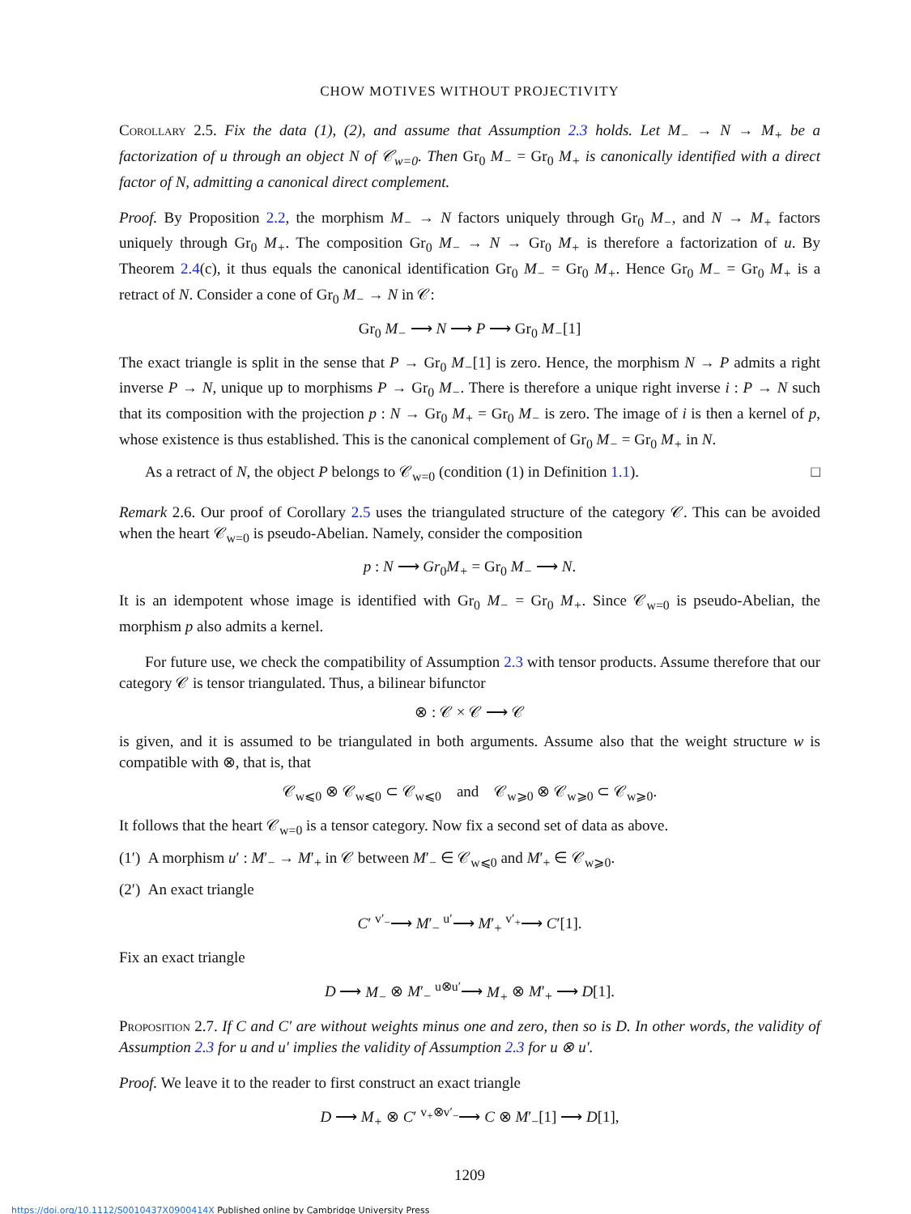CHOW MOTIVES WITHOUT PROJECTIVITY
Corollary 2.5. Fix the data (1), (2), and assume that Assumption 2.3 holds. Let M<sub>−</sub> → N → M<sub>+</sub> be a factorization of u through an object N of 𝒞<sub>w=0</sub>. Then Gr<sub>0</sub> M<sub>−</sub> = Gr<sub>0</sub> M<sub>+</sub> is canonically identified with a direct factor of N, admitting a canonical direct complement.
Proof. By Proposition 2.2, the morphism M<sub>−</sub> → N factors uniquely through Gr<sub>0</sub> M<sub>−</sub>, and N → M<sub>+</sub> factors uniquely through Gr<sub>0</sub> M<sub>+</sub>. The composition Gr<sub>0</sub> M<sub>−</sub> → N → Gr<sub>0</sub> M<sub>+</sub> is therefore a factorization of u. By Theorem 2.4(c), it thus equals the canonical identification Gr<sub>0</sub> M<sub>−</sub> = Gr<sub>0</sub> M<sub>+</sub>. Hence Gr<sub>0</sub> M<sub>−</sub> = Gr<sub>0</sub> M<sub>+</sub> is a retract of N. Consider a cone of Gr<sub>0</sub> M<sub>−</sub> → N in 𝒞:
Gr<sub>0</sub> M<sub>−</sub> ⟶ N ⟶ P ⟶ Gr<sub>0</sub> M<sub>−</sub>[1]
The exact triangle is split in the sense that P → Gr<sub>0</sub> M<sub>−</sub>[1] is zero. Hence, the morphism N → P admits a right inverse P → N, unique up to morphisms P → Gr<sub>0</sub> M<sub>−</sub>. There is therefore a unique right inverse i : P → N such that its composition with the projection p : N → Gr<sub>0</sub> M<sub>+</sub> = Gr<sub>0</sub> M<sub>−</sub> is zero. The image of i is then a kernel of p, whose existence is thus established. This is the canonical complement of Gr<sub>0</sub> M<sub>−</sub> = Gr<sub>0</sub> M<sub>+</sub> in N.
As a retract of N, the object P belongs to 𝒞<sub>w=0</sub> (condition (1) in Definition 1.1). □
Remark 2.6. Our proof of Corollary 2.5 uses the triangulated structure of the category 𝒞. This can be avoided when the heart 𝒞<sub>w=0</sub> is pseudo-Abelian. Namely, consider the composition
p : N ⟶ Gr<sub>0</sub>M<sub>+</sub> = Gr<sub>0</sub> M<sub>−</sub> ⟶ N.
It is an idempotent whose image is identified with Gr<sub>0</sub> M<sub>−</sub> = Gr<sub>0</sub> M<sub>+</sub>. Since 𝒞<sub>w=0</sub> is pseudo-Abelian, the morphism p also admits a kernel.
For future use, we check the compatibility of Assumption 2.3 with tensor products. Assume therefore that our category 𝒞 is tensor triangulated. Thus, a bilinear bifunctor
⊗ : 𝒞 × 𝒞 ⟶ 𝒞
is given, and it is assumed to be triangulated in both arguments. Assume also that the weight structure w is compatible with ⊗, that is, that
𝒞<sub>w⩽0</sub> ⊗ 𝒞<sub>w⩽0</sub> ⊂ 𝒞<sub>w⩽0</sub> and 𝒞<sub>w⩾0</sub> ⊗ 𝒞<sub>w⩾0</sub> ⊂ 𝒞<sub>w⩾0</sub>.
It follows that the heart 𝒞<sub>w=0</sub> is a tensor category. Now fix a second set of data as above.
(1′) A morphism u′ : M′<sub>−</sub> → M′<sub>+</sub> in 𝒞 between M′<sub>−</sub> ∈ 𝒞<sub>w⩽0</sub> and M′<sub>+</sub> ∈ 𝒞<sub>w⩾0</sub>.
(2′) An exact triangle
C′ <sup>v′<sub>−</sub></sup>⟶ M′<sub>−</sub> <sup>u′</sup>⟶ M′<sub>+</sub> <sup>v′<sub>+</sub></sup>⟶ C′[1].
Fix an exact triangle
D ⟶ M<sub>−</sub> ⊗ M′<sub>−</sub> <sup>u⊗u′</sup>⟶ M<sub>+</sub> ⊗ M′<sub>+</sub> ⟶ D[1].
Proposition 2.7. If C and C′ are without weights minus one and zero, then so is D. In other words, the validity of Assumption 2.3 for u and u′ implies the validity of Assumption 2.3 for u ⊗ u′.
Proof. We leave it to the reader to first construct an exact triangle
D ⟶ M<sub>+</sub> ⊗ C′ <sup>v<sub>+</sub>⊗v′<sub>−</sub></sup>⟶ C ⊗ M′<sub>−</sub>[1] ⟶ D[1],
1209
https://doi.org/10.1112/S0010437X0900414X Published online by Cambridge University Press